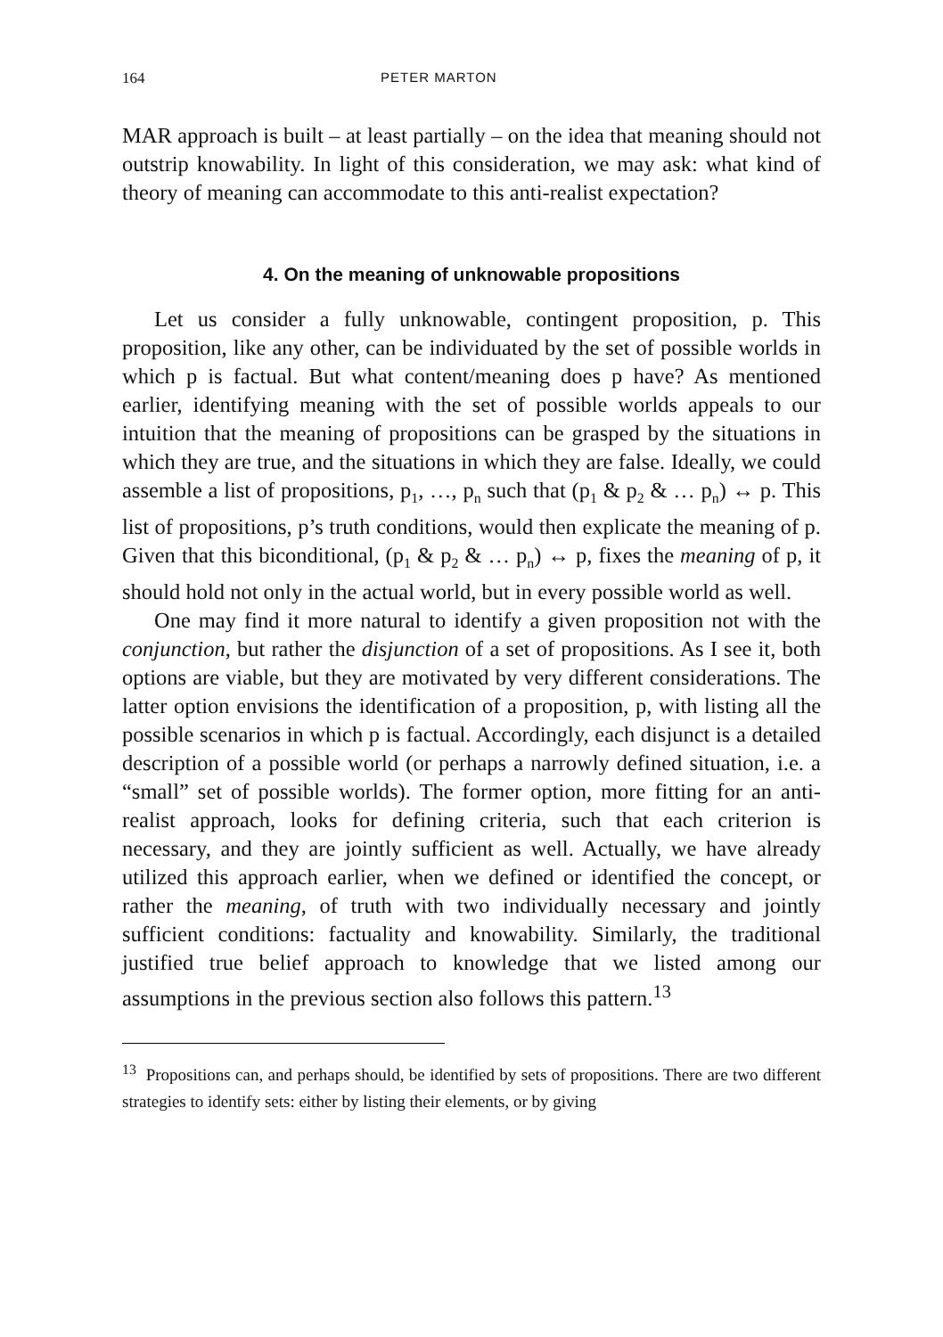164 PETER MARTON
MAR approach is built – at least partially – on the idea that meaning should not outstrip knowability. In light of this consideration, we may ask: what kind of theory of meaning can accommodate to this anti-realist expectation?
4. On the meaning of unknowable propositions
Let us consider a fully unknowable, contingent proposition, p. This proposition, like any other, can be individuated by the set of possible worlds in which p is factual. But what content/meaning does p have? As mentioned earlier, identifying meaning with the set of possible worlds appeals to our intuition that the meaning of propositions can be grasped by the situations in which they are true, and the situations in which they are false. Ideally, we could assemble a list of propositions, p<sub>1</sub>, …, p<sub>n</sub> such that (p<sub>1</sub> & p<sub>2</sub> & … p<sub>n</sub>) ↔ p. This list of propositions, p’s truth conditions, would then explicate the meaning of p. Given that this biconditional, (p<sub>1</sub> & p<sub>2</sub> & … p<sub>n</sub>) ↔ p, fixes the meaning of p, it should hold not only in the actual world, but in every possible world as well.
One may find it more natural to identify a given proposition not with the conjunction, but rather the disjunction of a set of propositions. As I see it, both options are viable, but they are motivated by very different considerations. The latter option envisions the identification of a proposition, p, with listing all the possible scenarios in which p is factual. Accordingly, each disjunct is a detailed description of a possible world (or perhaps a narrowly defined situation, i.e. a “small” set of possible worlds). The former option, more fitting for an anti-realist approach, looks for defining criteria, such that each criterion is necessary, and they are jointly sufficient as well. Actually, we have already utilized this approach earlier, when we defined or identified the concept, or rather the meaning, of truth with two individually necessary and jointly sufficient conditions: factuality and knowability. Similarly, the traditional justified true belief approach to knowledge that we listed among our assumptions in the previous section also follows this pattern.<sup>13</sup>
<sup>13</sup> Propositions can, and perhaps should, be identified by sets of propositions. There are two different strategies to identify sets: either by listing their elements, or by giving